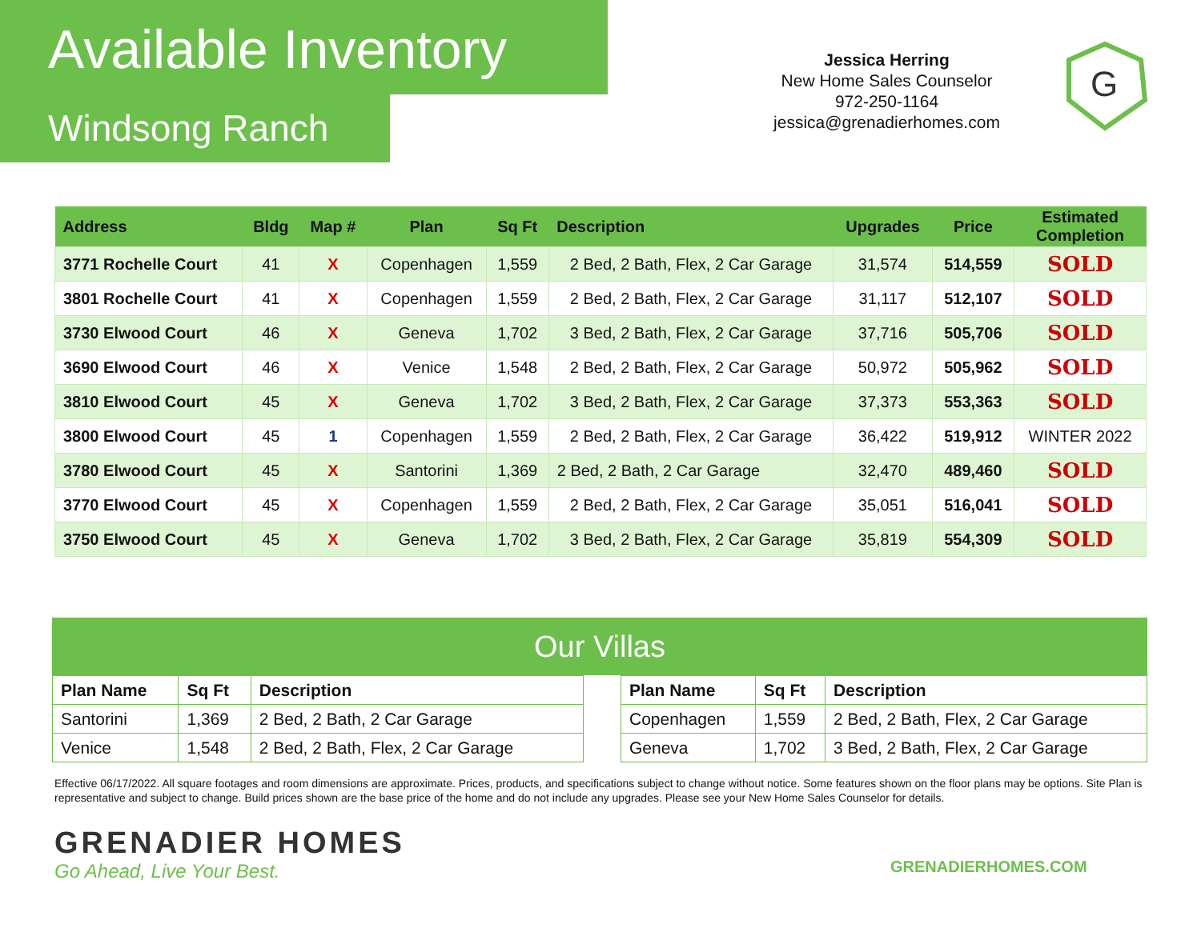Available Inventory
Windsong Ranch
Jessica Herring
New Home Sales Counselor
972-250-1164
jessica@grenadierhomes.com
G
| Address | Bldg | Map # | Plan | Sq Ft | Description | Upgrades | Price | Estimated Completion |
| --- | --- | --- | --- | --- | --- | --- | --- | --- |
| 3771 Rochelle Court | 41 | X | Copenhagen | 1,559 | 2 Bed, 2 Bath, Flex, 2 Car Garage | 31,574 | 514,559 | SOLD |
| 3801 Rochelle Court | 41 | X | Copenhagen | 1,559 | 2 Bed, 2 Bath, Flex, 2 Car Garage | 31,117 | 512,107 | SOLD |
| 3730 Elwood Court | 46 | X | Geneva | 1,702 | 3 Bed, 2 Bath, Flex, 2 Car Garage | 37,716 | 505,706 | SOLD |
| 3690 Elwood Court | 46 | X | Venice | 1,548 | 2 Bed, 2 Bath, Flex, 2 Car Garage | 50,972 | 505,962 | SOLD |
| 3810 Elwood Court | 45 | X | Geneva | 1,702 | 3 Bed, 2 Bath, Flex, 2 Car Garage | 37,373 | 553,363 | SOLD |
| 3800 Elwood Court | 45 | 1 | Copenhagen | 1,559 | 2 Bed, 2 Bath, Flex, 2 Car Garage | 36,422 | 519,912 | WINTER 2022 |
| 3780 Elwood Court | 45 | X | Santorini | 1,369 | 2 Bed, 2 Bath, 2 Car Garage | 32,470 | 489,460 | SOLD |
| 3770 Elwood Court | 45 | X | Copenhagen | 1,559 | 2 Bed, 2 Bath, Flex, 2 Car Garage | 35,051 | 516,041 | SOLD |
| 3750 Elwood Court | 45 | X | Geneva | 1,702 | 3 Bed, 2 Bath, Flex, 2 Car Garage | 35,819 | 554,309 | SOLD |
Our Villas
| Plan Name | Sq Ft | Description |
| --- | --- | --- |
| Santorini | 1,369 | 2 Bed, 2 Bath, 2 Car Garage |
| Venice | 1,548 | 2 Bed, 2 Bath, Flex, 2 Car Garage |
| Plan Name | Sq Ft | Description |
| --- | --- | --- |
| Copenhagen | 1,559 | 2 Bed, 2 Bath, Flex, 2 Car Garage |
| Geneva | 1,702 | 3 Bed, 2 Bath, Flex, 2 Car Garage |
Effective 06/17/2022. All square footages and room dimensions are approximate. Prices, products, and specifications subject to change without notice. Some features shown on the floor plans may be options. Site Plan is representative and subject to change. Build prices shown are the base price of the home and do not include any upgrades. Please see your New Home Sales Counselor for details.
GRENADIER HOMES
Go Ahead, Live Your Best.
GRENADIERHOMES.COM